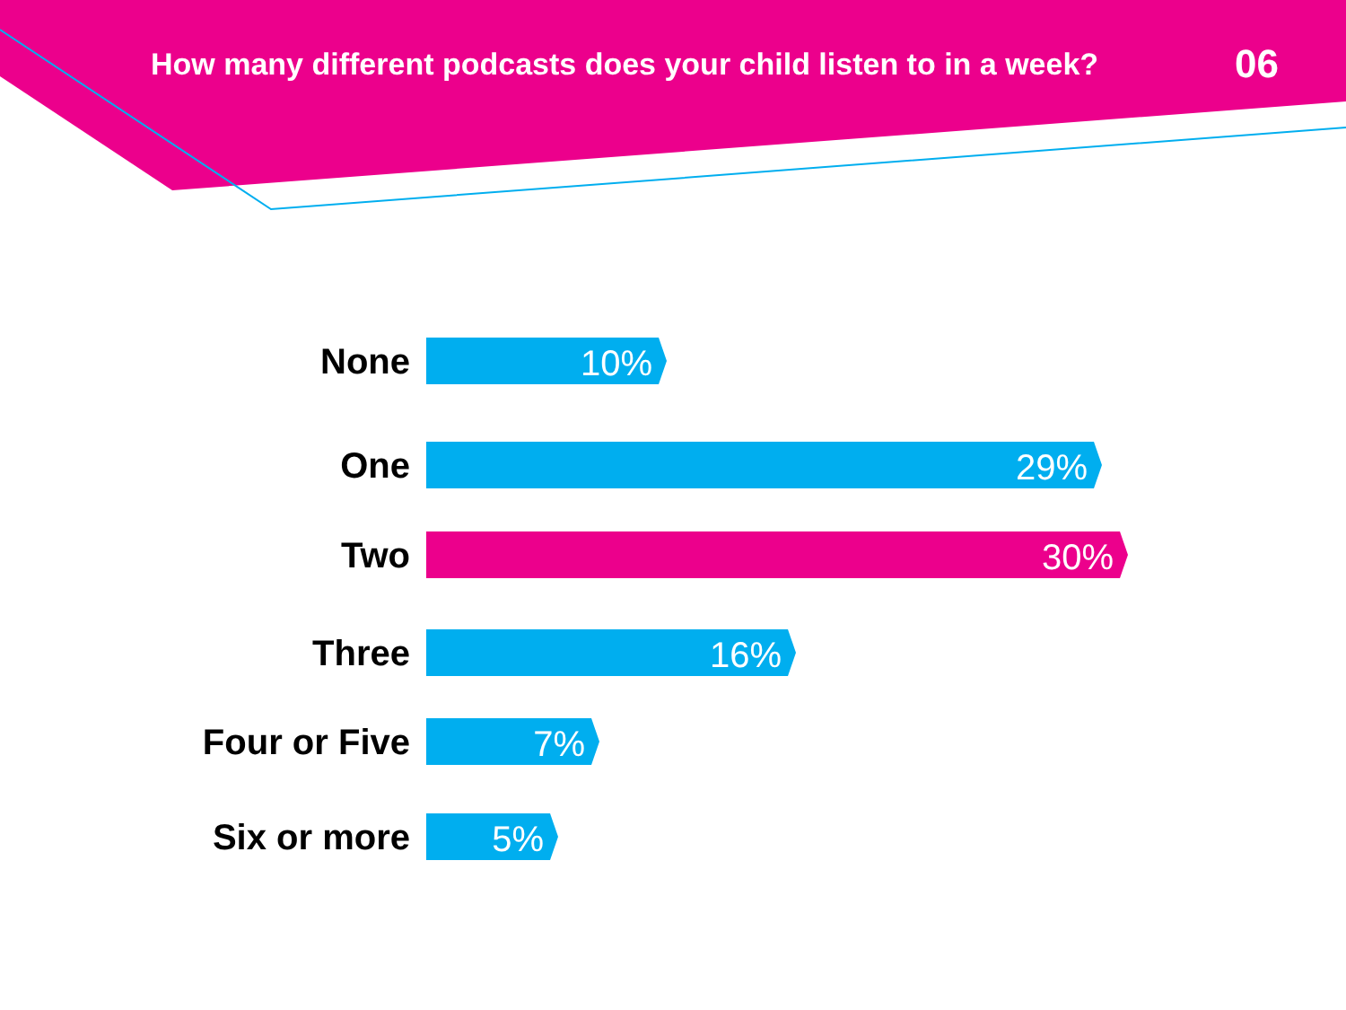How many different podcasts does your child listen to in a week?
06
None
10%
One
29%
Two
30%
Three
16%
Four or Five
7%
Six or more
5%